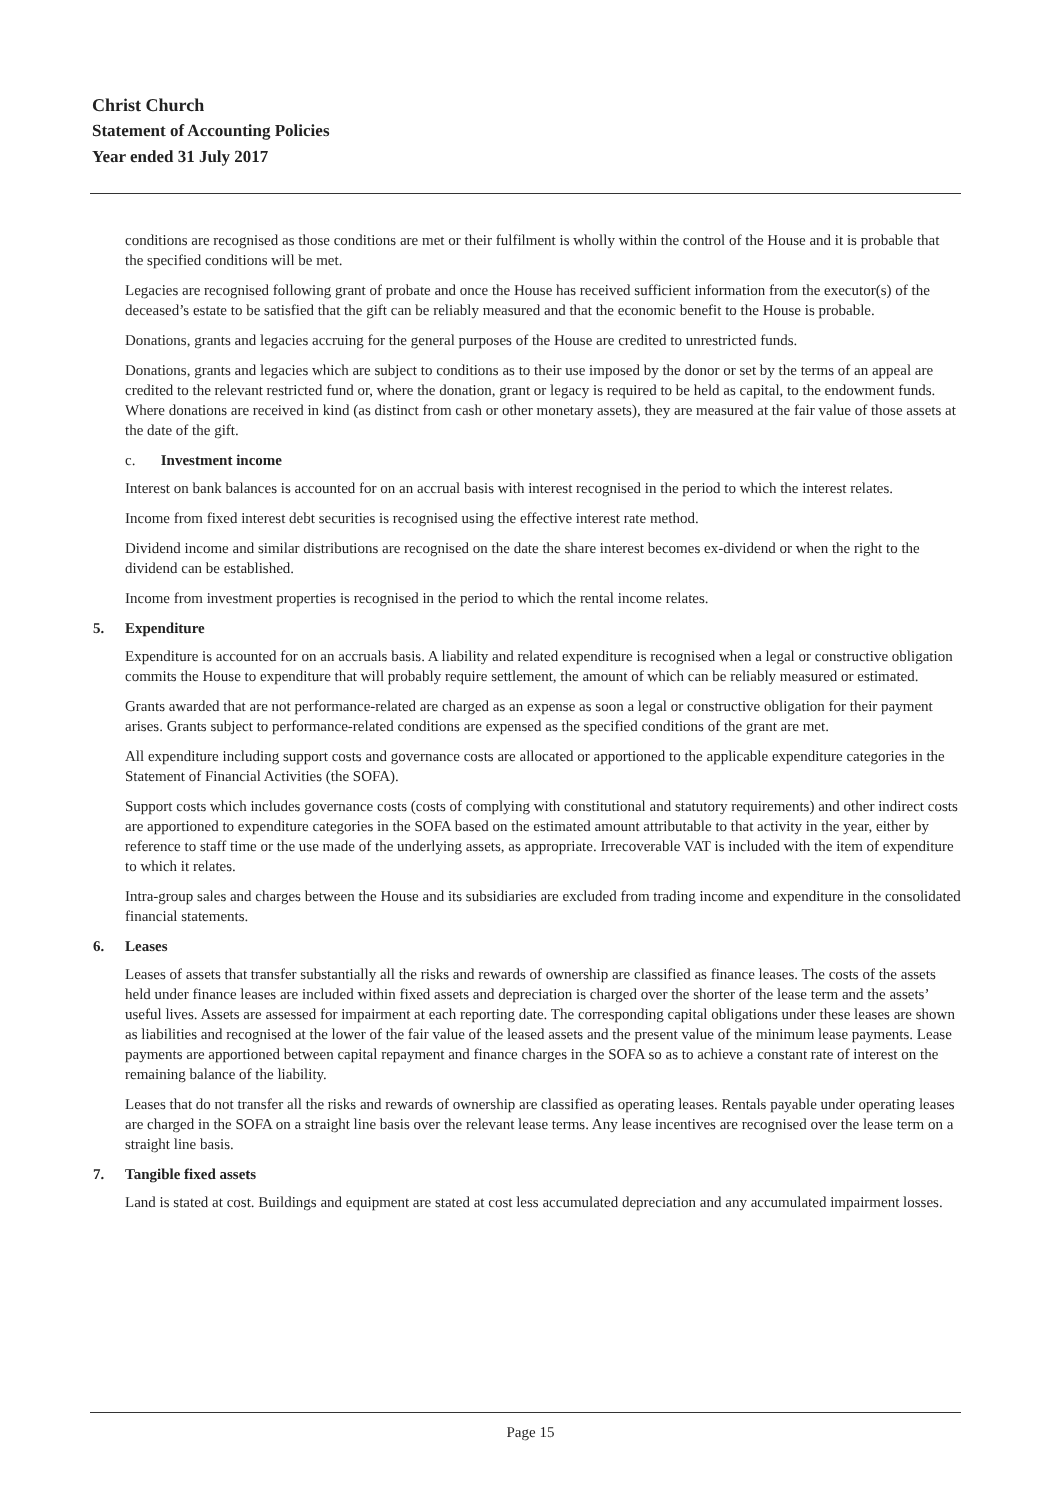Christ Church
Statement of Accounting Policies
Year ended 31 July 2017
conditions are recognised as those conditions are met or their fulfilment is wholly within the control of the House and it is probable that the specified conditions will be met.
Legacies are recognised following grant of probate and once the House has received sufficient information from the executor(s) of the deceased’s estate to be satisfied that the gift can be reliably measured and that the economic benefit to the House is probable.
Donations, grants and legacies accruing for the general purposes of the House are credited to unrestricted funds.
Donations, grants and legacies which are subject to conditions as to their use imposed by the donor or set by the terms of an appeal are credited to the relevant restricted fund or, where the donation, grant or legacy is required to be held as capital, to the endowment funds. Where donations are received in kind (as distinct from cash or other monetary assets), they are measured at the fair value of those assets at the date of the gift.
c. Investment income
Interest on bank balances is accounted for on an accrual basis with interest recognised in the period to which the interest relates.
Income from fixed interest debt securities is recognised using the effective interest rate method.
Dividend income and similar distributions are recognised on the date the share interest becomes ex-dividend or when the right to the dividend can be established.
Income from investment properties is recognised in the period to which the rental income relates.
5. Expenditure
Expenditure is accounted for on an accruals basis. A liability and related expenditure is recognised when a legal or constructive obligation commits the House to expenditure that will probably require settlement, the amount of which can be reliably measured or estimated.
Grants awarded that are not performance-related are charged as an expense as soon a legal or constructive obligation for their payment arises. Grants subject to performance-related conditions are expensed as the specified conditions of the grant are met.
All expenditure including support costs and governance costs are allocated or apportioned to the applicable expenditure categories in the Statement of Financial Activities (the SOFA).
Support costs which includes governance costs (costs of complying with constitutional and statutory requirements) and other indirect costs are apportioned to expenditure categories in the SOFA based on the estimated amount attributable to that activity in the year, either by reference to staff time or the use made of the underlying assets, as appropriate. Irrecoverable VAT is included with the item of expenditure to which it relates.
Intra-group sales and charges between the House and its subsidiaries are excluded from trading income and expenditure in the consolidated financial statements.
6. Leases
Leases of assets that transfer substantially all the risks and rewards of ownership are classified as finance leases. The costs of the assets held under finance leases are included within fixed assets and depreciation is charged over the shorter of the lease term and the assets’ useful lives. Assets are assessed for impairment at each reporting date. The corresponding capital obligations under these leases are shown as liabilities and recognised at the lower of the fair value of the leased assets and the present value of the minimum lease payments. Lease payments are apportioned between capital repayment and finance charges in the SOFA so as to achieve a constant rate of interest on the remaining balance of the liability.
Leases that do not transfer all the risks and rewards of ownership are classified as operating leases. Rentals payable under operating leases are charged in the SOFA on a straight line basis over the relevant lease terms. Any lease incentives are recognised over the lease term on a straight line basis.
7. Tangible fixed assets
Land is stated at cost. Buildings and equipment are stated at cost less accumulated depreciation and any accumulated impairment losses.
Page 15